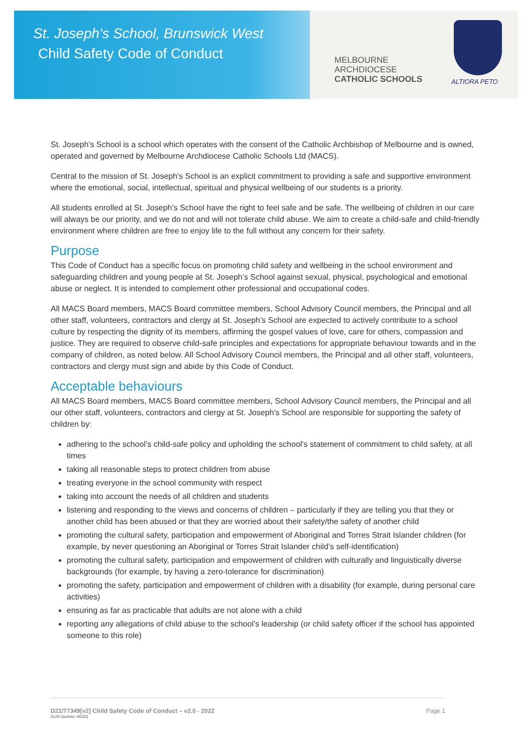St. Joseph's School, Brunswick West
Child Safety Code of Conduct
MELBOURNE
ARCHDIOCESE
CATHOLIC SCHOOLS
ALTIORA PETO
St. Joseph’s School is a school which operates with the consent of the Catholic Archbishop of Melbourne and is owned, operated and governed by Melbourne Archdiocese Catholic Schools Ltd (MACS).
Central to the mission of St. Joseph’s School is an explicit commitment to providing a safe and supportive environment where the emotional, social, intellectual, spiritual and physical wellbeing of our students is a priority.
All students enrolled at St. Joseph’s School have the right to feel safe and be safe. The wellbeing of children in our care will always be our priority, and we do not and will not tolerate child abuse. We aim to create a child-safe and child-friendly environment where children are free to enjoy life to the full without any concern for their safety.
Purpose
This Code of Conduct has a specific focus on promoting child safety and wellbeing in the school environment and safeguarding children and young people at St. Joseph’s School against sexual, physical, psychological and emotional abuse or neglect. It is intended to complement other professional and occupational codes.
All MACS Board members, MACS Board committee members, School Advisory Council members, the Principal and all other staff, volunteers, contractors and clergy at St. Joseph’s School are expected to actively contribute to a school culture by respecting the dignity of its members, affirming the gospel values of love, care for others, compassion and justice. They are required to observe child-safe principles and expectations for appropriate behaviour towards and in the company of children, as noted below. All School Advisory Council members, the Principal and all other staff, volunteers, contractors and clergy must sign and abide by this Code of Conduct.
Acceptable behaviours
All MACS Board members, MACS Board committee members, School Advisory Council members, the Principal and all our other staff, volunteers, contractors and clergy at St. Joseph’s School are responsible for supporting the safety of children by:
adhering to the school’s child-safe policy and upholding the school’s statement of commitment to child safety, at all times
taking all reasonable steps to protect children from abuse
treating everyone in the school community with respect
taking into account the needs of all children and students
listening and responding to the views and concerns of children – particularly if they are telling you that they or another child has been abused or that they are worried about their safety/the safety of another child
promoting the cultural safety, participation and empowerment of Aboriginal and Torres Strait Islander children (for example, by never questioning an Aboriginal or Torres Strait Islander child’s self-identification)
promoting the cultural safety, participation and empowerment of children with culturally and linguistically diverse backgrounds (for example, by having a zero-tolerance for discrimination)
promoting the safety, participation and empowerment of children with a disability (for example, during personal care activities)
ensuring as far as practicable that adults are not alone with a child
reporting any allegations of child abuse to the school’s leadership (or child safety officer if the school has appointed someone to this role)
D21/77349[v2] Child Safety Code of Conduct – v2.0 - 2022 Page 1
(SJS Update: 06/22)